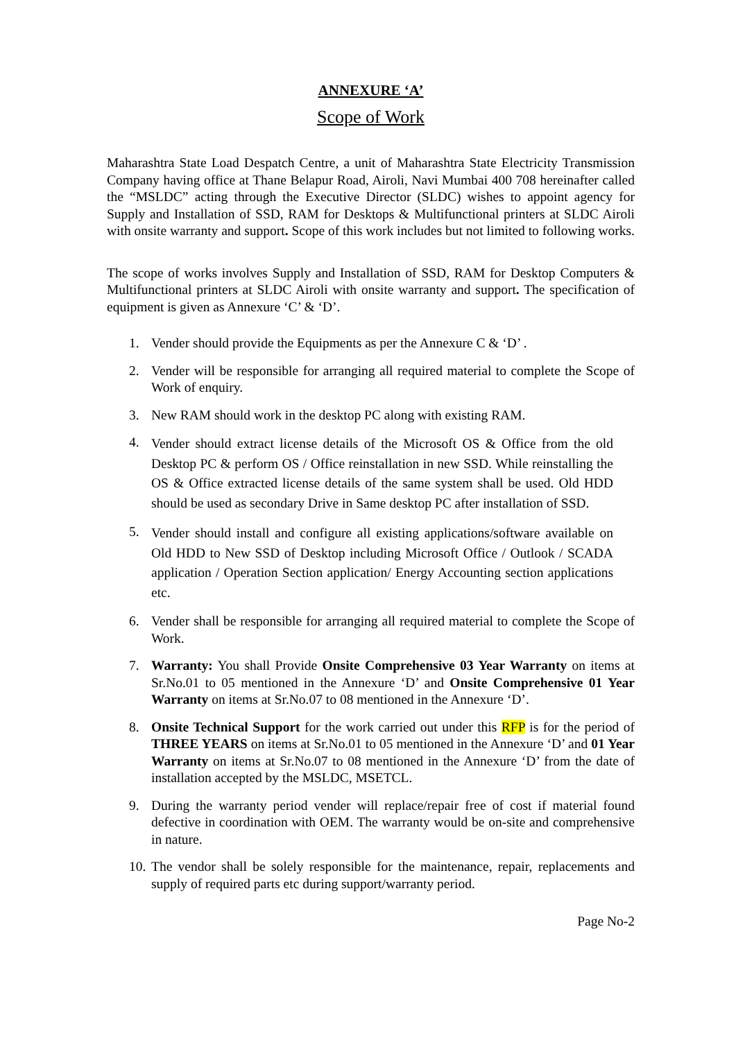ANNEXURE ‘A’
Scope of Work
Maharashtra State Load Despatch Centre, a unit of Maharashtra State Electricity Transmission Company having office at Thane Belapur Road, Airoli, Navi Mumbai 400 708 hereinafter called the “MSLDC” acting through the Executive Director (SLDC) wishes to appoint agency for Supply and Installation of SSD, RAM for Desktops & Multifunctional printers at SLDC Airoli with onsite warranty and support. Scope of this work includes but not limited to following works.
The scope of works involves Supply and Installation of SSD, RAM for Desktop Computers & Multifunctional printers at SLDC Airoli with onsite warranty and support. The specification of equipment is given as Annexure ‘C’ & ‘D’.
1. Vender should provide the Equipments as per the Annexure C & ‘D’ .
2. Vender will be responsible for arranging all required material to complete the Scope of Work of enquiry.
3. New RAM should work in the desktop PC along with existing RAM.
4. Vender should extract license details of the Microsoft OS & Office from the old Desktop PC & perform OS / Office reinstallation in new SSD. While reinstalling the OS & Office extracted license details of the same system shall be used. Old HDD should be used as secondary Drive in Same desktop PC after installation of SSD.
5. Vender should install and configure all existing applications/software available on Old HDD to New SSD of Desktop including Microsoft Office / Outlook / SCADA application / Operation Section application/ Energy Accounting section applications etc.
6. Vender shall be responsible for arranging all required material to complete the Scope of Work.
7. Warranty: You shall Provide Onsite Comprehensive 03 Year Warranty on items at Sr.No.01 to 05 mentioned in the Annexure ‘D’ and Onsite Comprehensive 01 Year Warranty on items at Sr.No.07 to 08 mentioned in the Annexure ‘D’.
8. Onsite Technical Support for the work carried out under this RFP is for the period of THREE YEARS on items at Sr.No.01 to 05 mentioned in the Annexure ‘D’ and 01 Year Warranty on items at Sr.No.07 to 08 mentioned in the Annexure ‘D’ from the date of installation accepted by the MSLDC, MSETCL.
9. During the warranty period vender will replace/repair free of cost if material found defective in coordination with OEM. The warranty would be on-site and comprehensive in nature.
10. The vendor shall be solely responsible for the maintenance, repair, replacements and supply of required parts etc during support/warranty period.
Page No-2